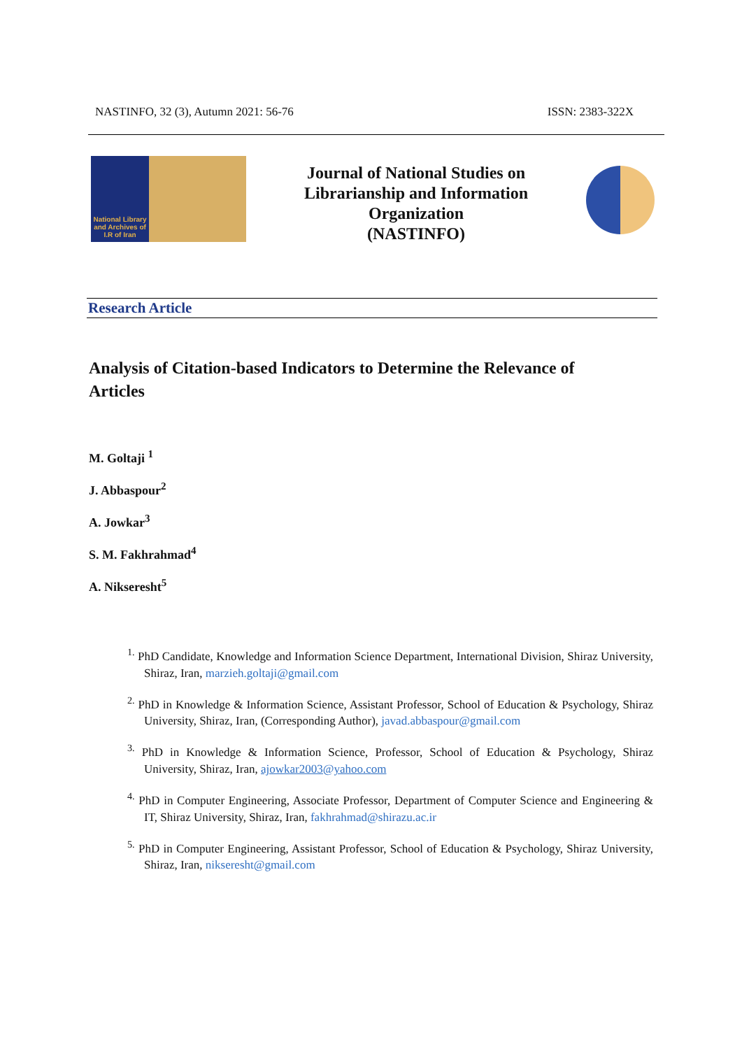NASTINFO, 32 (3), Autumn 2021: 56-76 ISSN: 2383-322X
National Library and Archives of I.R of Iran
Journal of National Studies on Librarianship and Information Organization
(NASTINFO)
Research Article
Analysis of Citation-based Indicators to Determine the Relevance of Articles
M. Goltaji <sup>1</sup>
J. Abbaspour<sup>2</sup>
A. Jowkar<sup>3</sup>
S. M. Fakhrahmad<sup>4</sup>
A. Nikseresht<sup>5</sup>
<sup>1.</sup> PhD Candidate, Knowledge and Information Science Department, International Division, Shiraz University, Shiraz, Iran, marzieh.goltaji@gmail.com
<sup>2.</sup> PhD in Knowledge & Information Science, Assistant Professor, School of Education & Psychology, Shiraz University, Shiraz, Iran, (Corresponding Author), javad.abbaspour@gmail.com
<sup>3.</sup> PhD in Knowledge & Information Science, Professor, School of Education & Psychology, Shiraz University, Shiraz, Iran, ajowkar2003@yahoo.com
<sup>4.</sup> PhD in Computer Engineering, Associate Professor, Department of Computer Science and Engineering & IT, Shiraz University, Shiraz, Iran, fakhrahmad@shirazu.ac.ir
<sup>5.</sup> PhD in Computer Engineering, Assistant Professor, School of Education & Psychology, Shiraz University, Shiraz, Iran, nikseresht@gmail.com